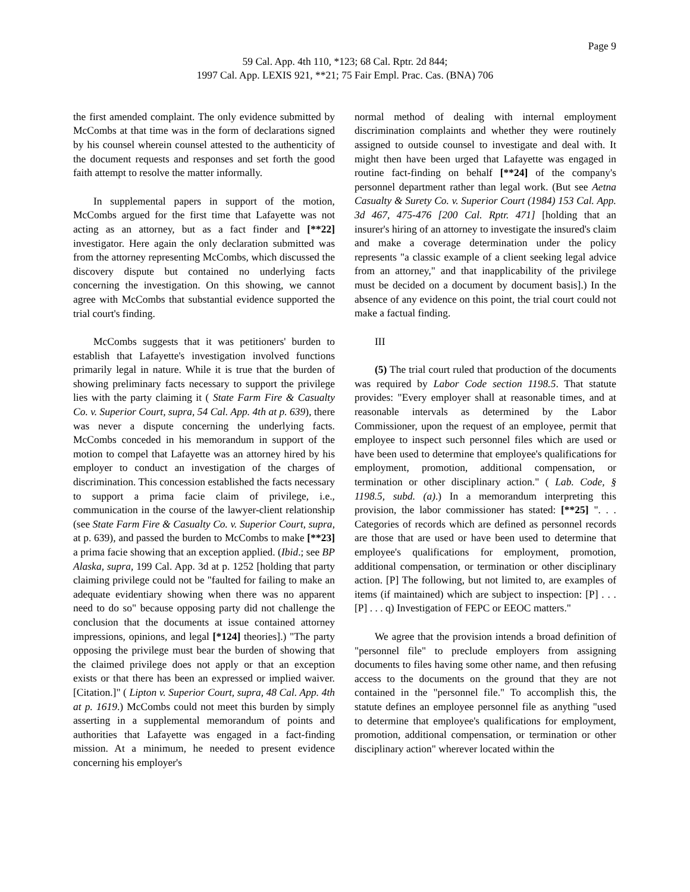Page 9
59 Cal. App. 4th 110, *123; 68 Cal. Rptr. 2d 844;
1997 Cal. App. LEXIS 921, **21; 75 Fair Empl. Prac. Cas. (BNA) 706
the first amended complaint. The only evidence submitted by McCombs at that time was in the form of declarations signed by his counsel wherein counsel attested to the authenticity of the document requests and responses and set forth the good faith attempt to resolve the matter informally.
In supplemental papers in support of the motion, McCombs argued for the first time that Lafayette was not acting as an attorney, but as a fact finder and [**22] investigator. Here again the only declaration submitted was from the attorney representing McCombs, which discussed the discovery dispute but contained no underlying facts concerning the investigation. On this showing, we cannot agree with McCombs that substantial evidence supported the trial court's finding.
McCombs suggests that it was petitioners' burden to establish that Lafayette's investigation involved functions primarily legal in nature. While it is true that the burden of showing preliminary facts necessary to support the privilege lies with the party claiming it ( State Farm Fire & Casualty Co. v. Superior Court, supra, 54 Cal. App. 4th at p. 639), there was never a dispute concerning the underlying facts. McCombs conceded in his memorandum in support of the motion to compel that Lafayette was an attorney hired by his employer to conduct an investigation of the charges of discrimination. This concession established the facts necessary to support a prima facie claim of privilege, i.e., communication in the course of the lawyer-client relationship (see State Farm Fire & Casualty Co. v. Superior Court, supra, at p. 639), and passed the burden to McCombs to make [**23] a prima facie showing that an exception applied. (Ibid.; see BP Alaska, supra, 199 Cal. App. 3d at p. 1252 [holding that party claiming privilege could not be "faulted for failing to make an adequate evidentiary showing when there was no apparent need to do so" because opposing party did not challenge the conclusion that the documents at issue contained attorney impressions, opinions, and legal [*124] theories].) "The party opposing the privilege must bear the burden of showing that the claimed privilege does not apply or that an exception exists or that there has been an expressed or implied waiver. [Citation.]" ( Lipton v. Superior Court, supra, 48 Cal. App. 4th at p. 1619.) McCombs could not meet this burden by simply asserting in a supplemental memorandum of points and authorities that Lafayette was engaged in a fact-finding mission. At a minimum, he needed to present evidence concerning his employer's
normal method of dealing with internal employment discrimination complaints and whether they were routinely assigned to outside counsel to investigate and deal with. It might then have been urged that Lafayette was engaged in routine fact-finding on behalf [**24] of the company's personnel department rather than legal work. (But see Aetna Casualty & Surety Co. v. Superior Court (1984) 153 Cal. App. 3d 467, 475-476 [200 Cal. Rptr. 471] [holding that an insurer's hiring of an attorney to investigate the insured's claim and make a coverage determination under the policy represents "a classic example of a client seeking legal advice from an attorney," and that inapplicability of the privilege must be decided on a document by document basis].) In the absence of any evidence on this point, the trial court could not make a factual finding.
III
(5) The trial court ruled that production of the documents was required by Labor Code section 1198.5. That statute provides: "Every employer shall at reasonable times, and at reasonable intervals as determined by the Labor Commissioner, upon the request of an employee, permit that employee to inspect such personnel files which are used or have been used to determine that employee's qualifications for employment, promotion, additional compensation, or termination or other disciplinary action." ( Lab. Code, § 1198.5, subd. (a).) In a memorandum interpreting this provision, the labor commissioner has stated: [**25] ". . . Categories of records which are defined as personnel records are those that are used or have been used to determine that employee's qualifications for employment, promotion, additional compensation, or termination or other disciplinary action. [P] The following, but not limited to, are examples of items (if maintained) which are subject to inspection: [P] . . . [P] . . . q) Investigation of FEPC or EEOC matters."
We agree that the provision intends a broad definition of "personnel file" to preclude employers from assigning documents to files having some other name, and then refusing access to the documents on the ground that they are not contained in the "personnel file." To accomplish this, the statute defines an employee personnel file as anything "used to determine that employee's qualifications for employment, promotion, additional compensation, or termination or other disciplinary action" wherever located within the